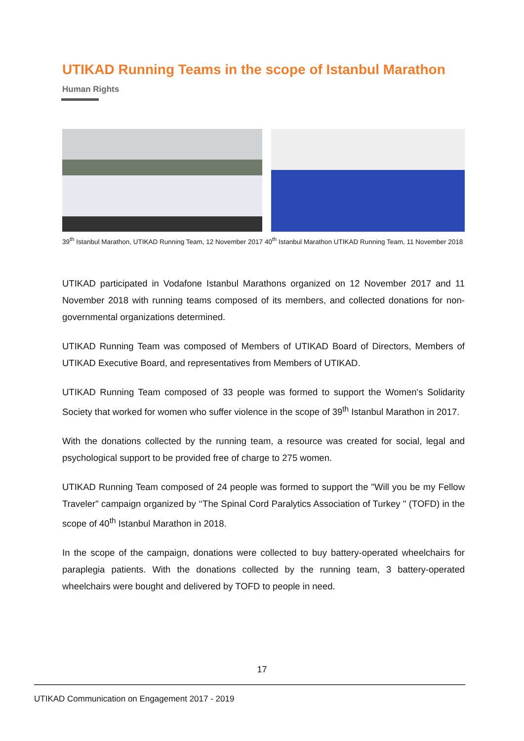UTIKAD Running Teams in the scope of Istanbul Marathon
Human Rights
39<sup>th</sup> Istanbul Marathon, UTIKAD Running Team, 12 November 2017 40<sup>th</sup> Istanbul Marathon UTIKAD Running Team, 11 November 2018
UTIKAD participated in Vodafone Istanbul Marathons organized on 12 November 2017 and 11 November 2018 with running teams composed of its members, and collected donations for non-governmental organizations determined.
UTIKAD Running Team was composed of Members of UTIKAD Board of Directors, Members of UTIKAD Executive Board, and representatives from Members of UTIKAD.
UTIKAD Running Team composed of 33 people was formed to support the Women's Solidarity Society that worked for women who suffer violence in the scope of 39<sup>th</sup> Istanbul Marathon in 2017.
With the donations collected by the running team, a resource was created for social, legal and psychological support to be provided free of charge to 275 women.
UTIKAD Running Team composed of 24 people was formed to support the "Will you be my Fellow Traveler" campaign organized by ‘‘The Spinal Cord Paralytics Association of Turkey " (TOFD) in the scope of 40<sup>th</sup> Istanbul Marathon in 2018.
In the scope of the campaign, donations were collected to buy battery-operated wheelchairs for paraplegia patients. With the donations collected by the running team, 3 battery-operated wheelchairs were bought and delivered by TOFD to people in need.
17
UTIKAD Communication on Engagement 2017 - 2019